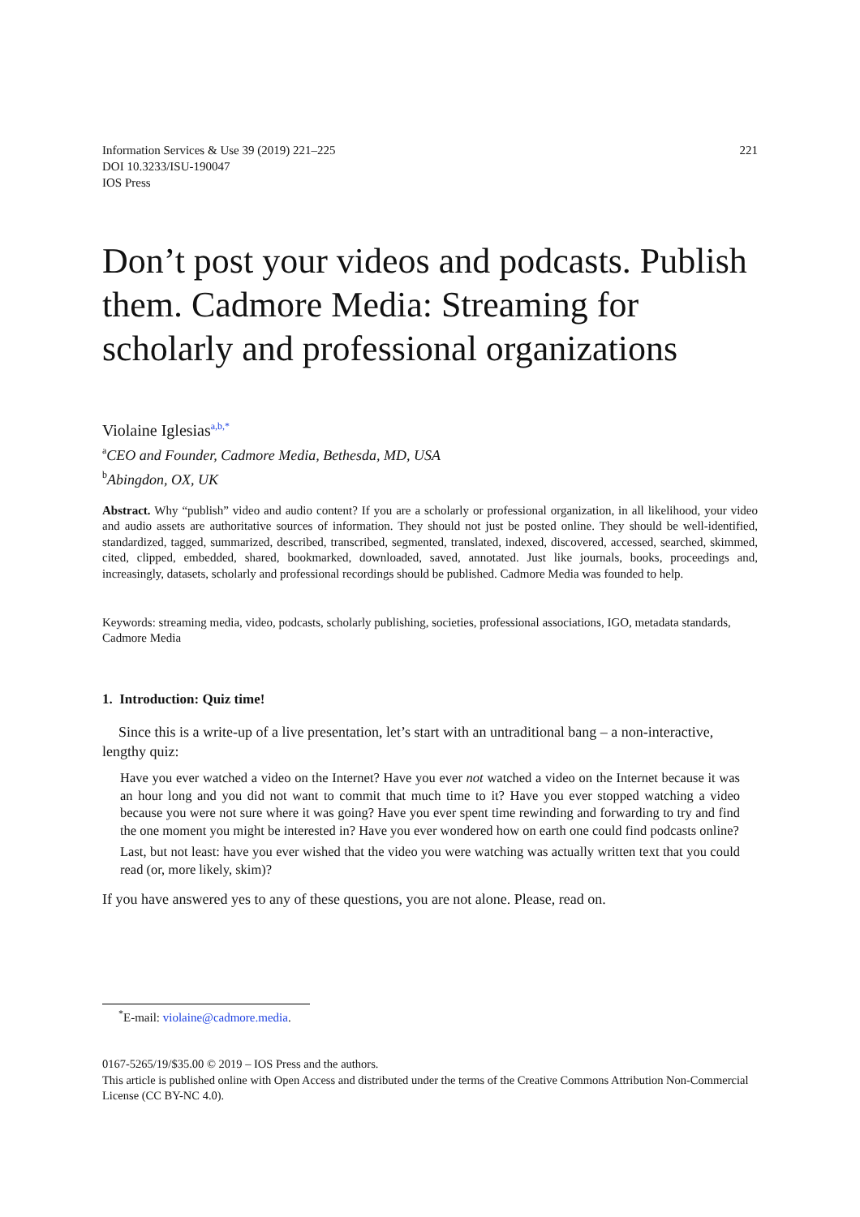221 Information Services & Use 39 (2019) 221–225
DOI 10.3233/ISU-190047
IOS Press
Don’t post your videos and podcasts. Publish them. Cadmore Media: Streaming for scholarly and professional organizations
Violaine Iglesias<sup>a,b,*</sup>
<sup>a</sup> CEO and Founder, Cadmore Media, Bethesda, MD, USA
<sup>b</sup> Abingdon, OX, UK
Abstract. Why “publish” video and audio content? If you are a scholarly or professional organization, in all likelihood, your video and audio assets are authoritative sources of information. They should not just be posted online. They should be well-identified, standardized, tagged, summarized, described, transcribed, segmented, translated, indexed, discovered, accessed, searched, skimmed, cited, clipped, embedded, shared, bookmarked, downloaded, saved, annotated. Just like journals, books, proceedings and, increasingly, datasets, scholarly and professional recordings should be published. Cadmore Media was founded to help.
Keywords: streaming media, video, podcasts, scholarly publishing, societies, professional associations, IGO, metadata standards, Cadmore Media
1. Introduction: Quiz time!
Since this is a write-up of a live presentation, let’s start with an untraditional bang – a non-interactive, lengthy quiz:
Have you ever watched a video on the Internet? Have you ever not watched a video on the Internet because it was an hour long and you did not want to commit that much time to it? Have you ever stopped watching a video because you were not sure where it was going? Have you ever spent time rewinding and forwarding to try and find the one moment you might be interested in? Have you ever wondered how on earth one could find podcasts online?
Last, but not least: have you ever wished that the video you were watching was actually written text that you could read (or, more likely, skim)?
If you have answered yes to any of these questions, you are not alone. Please, read on.
<sup>*</sup> E-mail: violaine@cadmore.media.
0167-5265/19/$35.00 © 2019 – IOS Press and the authors.
This article is published online with Open Access and distributed under the terms of the Creative Commons Attribution Non-Commercial License (CC BY-NC 4.0).